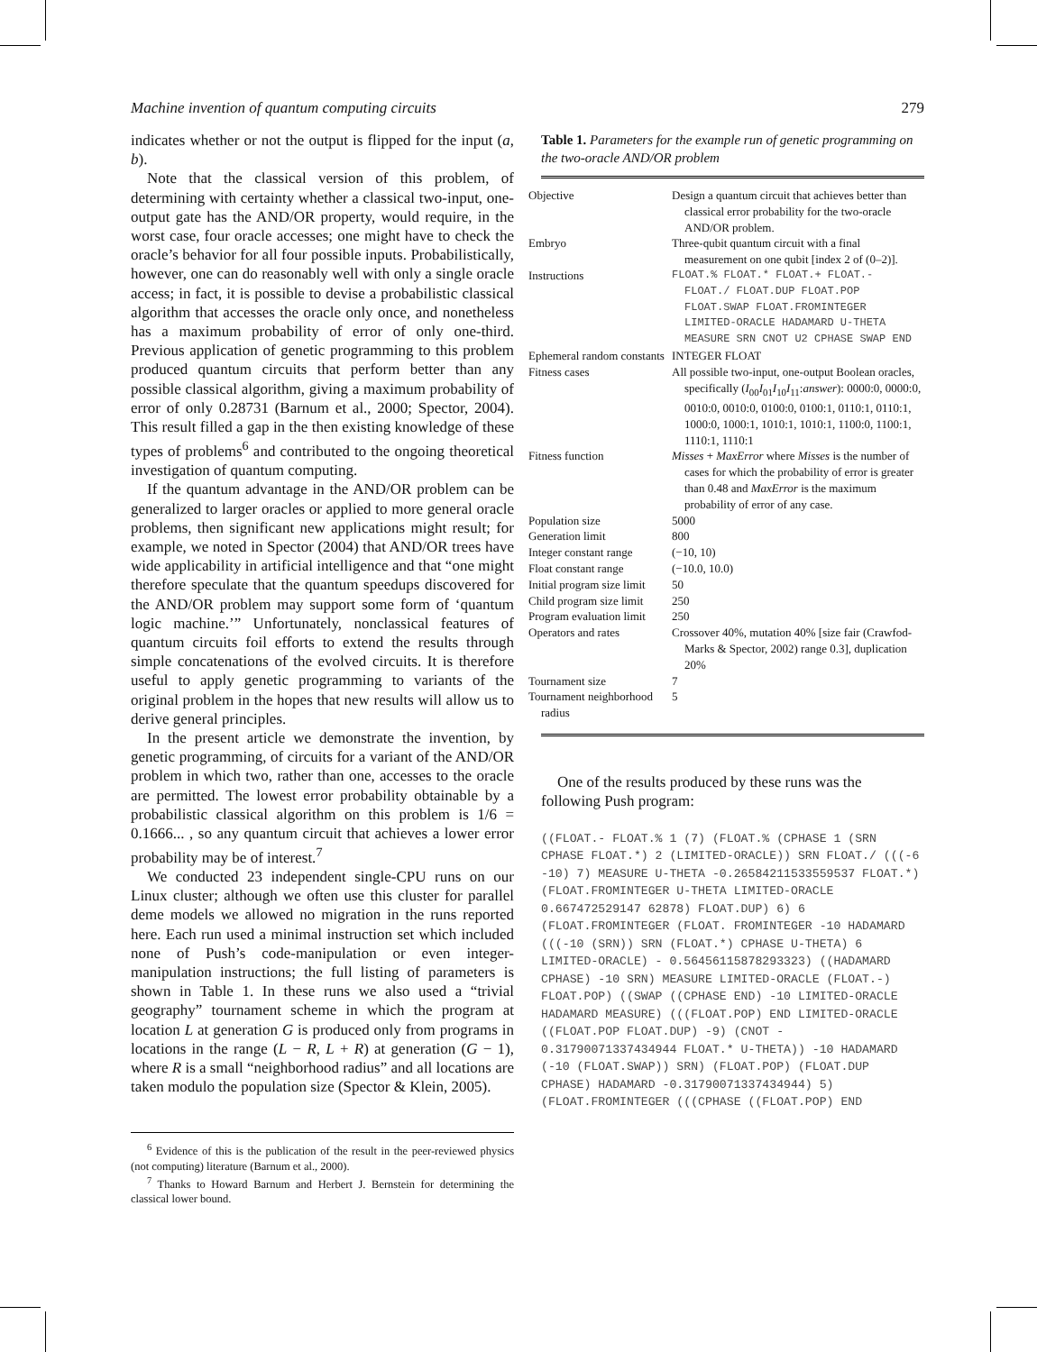Machine invention of quantum computing circuits 279
indicates whether or not the output is flipped for the input (a, b).
Note that the classical version of this problem, of determining with certainty whether a classical two-input, one-output gate has the AND/OR property, would require, in the worst case, four oracle accesses; one might have to check the oracle’s behavior for all four possible inputs. Probabilistically, however, one can do reasonably well with only a single oracle access; in fact, it is possible to devise a probabilistic classical algorithm that accesses the oracle only once, and nonetheless has a maximum probability of error of only one-third. Previous application of genetic programming to this problem produced quantum circuits that perform better than any possible classical algorithm, giving a maximum probability of error of only 0.28731 (Barnum et al., 2000; Spector, 2004). This result filled a gap in the then existing knowledge of these types of problems<sup>6</sup> and contributed to the ongoing theoretical investigation of quantum computing.
If the quantum advantage in the AND/OR problem can be generalized to larger oracles or applied to more general oracle problems, then significant new applications might result; for example, we noted in Spector (2004) that AND/OR trees have wide applicability in artificial intelligence and that “one might therefore speculate that the quantum speedups discovered for the AND/OR problem may support some form of ‘quantum logic machine.’” Unfortunately, nonclassical features of quantum circuits foil efforts to extend the results through simple concatenations of the evolved circuits. It is therefore useful to apply genetic programming to variants of the original problem in the hopes that new results will allow us to derive general principles.
In the present article we demonstrate the invention, by genetic programming, of circuits for a variant of the AND/OR problem in which two, rather than one, accesses to the oracle are permitted. The lowest error probability obtainable by a probabilistic classical algorithm on this problem is 1/6 = 0.1666... , so any quantum circuit that achieves a lower error probability may be of interest.<sup>7</sup>
We conducted 23 independent single-CPU runs on our Linux cluster; although we often use this cluster for parallel deme models we allowed no migration in the runs reported here. Each run used a minimal instruction set which included none of Push’s code-manipulation or even integer-manipulation instructions; the full listing of parameters is shown in Table 1. In these runs we also used a “trivial geography” tournament scheme in which the program at location L at generation G is produced only from programs in locations in the range (L − R, L + R) at generation (G − 1), where R is a small “neighborhood radius” and all locations are taken modulo the population size (Spector & Klein, 2005).
<sup>6</sup> Evidence of this is the publication of the result in the peer-reviewed physics (not computing) literature (Barnum et al., 2000).
<sup>7</sup> Thanks to Howard Barnum and Herbert J. Bernstein for determining the classical lower bound.
Table 1. Parameters for the example run of genetic programming on the two-oracle AND/OR problem
| Objective | Design a quantum circuit that achieves better than classical error probability for the two-oracle AND/OR problem. |
| Embryo | Three-qubit quantum circuit with a final measurement on one qubit [index 2 of (0–2)]. |
| Instructions | FLOAT.% FLOAT.* FLOAT.+ FLOAT.- FLOAT./ FLOAT.DUP FLOAT.POP FLOAT.SWAP FLOAT.FROMINTEGER LIMITED-ORACLE HADAMARD U-THETA MEASURE SRN CNOT U2 CPHASE SWAP END |
| Ephemeral random constants | INTEGER FLOAT |
| Fitness cases | All possible two-input, one-output Boolean oracles, specifically ( I<sub>00</sub> I<sub>01</sub> I<sub>10</sub> I<sub>11</sub>: answer ): 0000:0, 0000:0, 0010:0, 0010:0, 0100:0, 0100:1, 0110:1, 0110:1, 1000:0, 1000:1, 1010:1, 1010:1, 1100:0, 1100:1, 1110:1, 1110:1 |
| Fitness function | Misses + MaxError where Misses is the number of cases for which the probability of error is greater than 0.48 and MaxError is the maximum probability of error of any case. |
| Population size | 5000 |
| Generation limit | 800 |
| Integer constant range | (−10, 10) |
| Float constant range | (−10.0, 10.0) |
| Initial program size limit | 50 |
| Child program size limit | 250 |
| Program evaluation limit | 250 |
| Operators and rates | Crossover 40%, mutation 40% [size fair (Crawfod-Marks & Spector, 2002) range 0.3], duplication 20% |
| Tournament size | 7 |
| Tournament neighborhood radius | 5 |
One of the results produced by these runs was the following Push program:
((FLOAT.- FLOAT.% 1 (7) (FLOAT.% (CPHASE 1 (SRN CPHASE FLOAT.*) 2 (LIMITED-ORACLE)) SRN FLOAT./ (((-6 -10) 7) MEASURE U-THETA -0.26584211533559537 FLOAT.*) (FLOAT.FROMINTEGER U-THETA LIMITED-ORACLE 0.667472529147 62878) FLOAT.DUP) 6) 6 (FLOAT.FROMINTEGER (FLOAT. FROMINTEGER -10 HADAMARD (((-10 (SRN)) SRN (FLOAT.*) CPHASE U-THETA) 6 LIMITED-ORACLE) - 0.56456115878293323) ((HADAMARD CPHASE) -10 SRN) MEASURE LIMITED-ORACLE (FLOAT.-) FLOAT.POP) ((SWAP ((CPHASE END) -10 LIMITED-ORACLE HADAMARD MEASURE) (((FLOAT.POP) END LIMITED-ORACLE ((FLOAT.POP FLOAT.DUP) -9) (CNOT - 0.31790071337434944 FLOAT.* U-THETA)) -10 HADAMARD (-10 (FLOAT.SWAP)) SRN) (FLOAT.POP) (FLOAT.DUP CPHASE) HADAMARD -0.31790071337434944) 5) (FLOAT.FROMINTEGER (((CPHASE ((FLOAT.POP) END